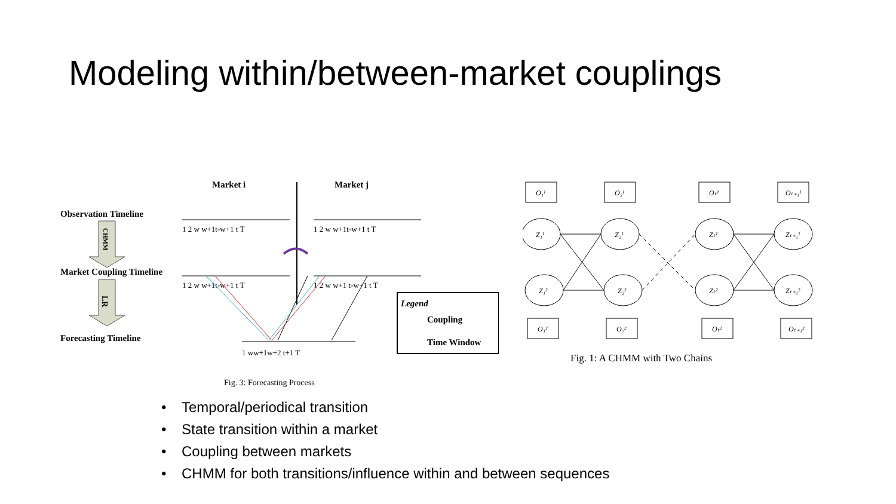Modeling within/between-market couplings
Market i
Market j
Observation Timeline
Market Coupling Timeline
Forecasting Timeline
CHMM
LR
1 2 w w+1t-w+1 t T
1 2 w w+1t-w+1 t T
1 2 w w+1t-w+1 t T
1 2 w w+1 t-w+1 t T
1 ww+1w+2 t+1 T
Legend
Coupling
Time Window
Fig. 3: Forecasting Process
O₁¹
O₂¹
Oₜ¹
Oₜ₊₁¹
Z₁¹
Z₂¹
Zₜ¹
Zₜ₊₁¹
Z₁²
Z₂²
Zₜ²
Zₜ₊₁²
O₁²
O₂²
Oₜ²
Oₜ₊₁²
Fig. 1: A CHMM with Two Chains
• Temporal/periodical transition
• State transition within a market
• Coupling between markets
• CHMM for both transitions/influence within and between sequences